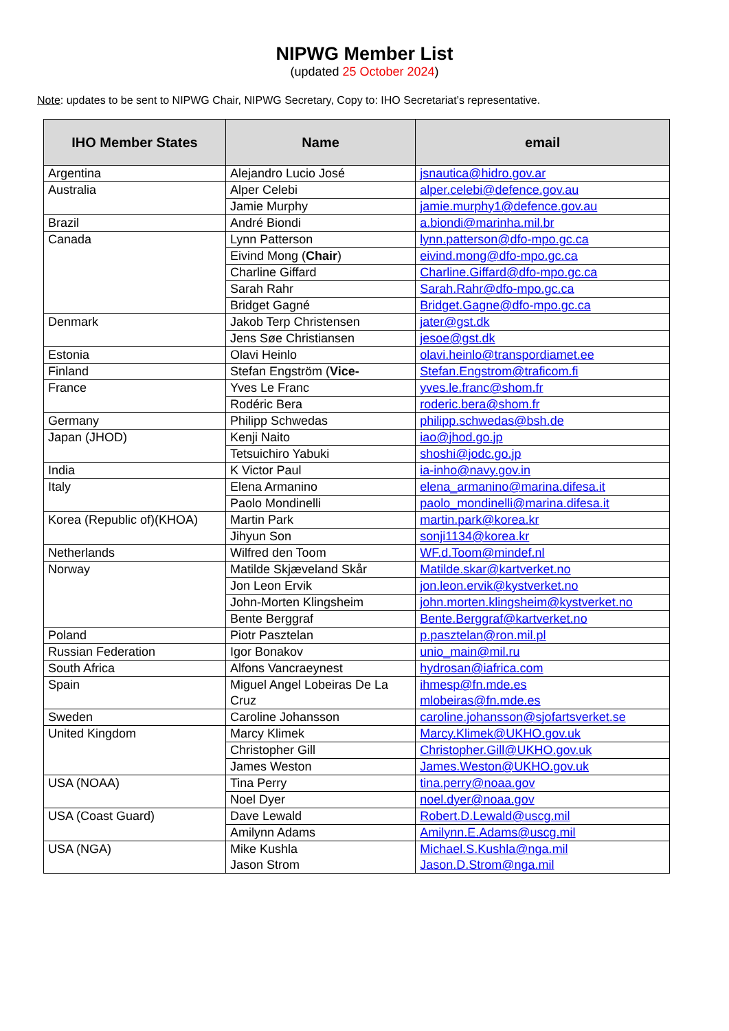NIPWG Member List
(updated 25 October 2024)
Note: updates to be sent to NIPWG Chair, NIPWG Secretary, Copy to: IHO Secretariat’s representative.
| IHO Member States | Name | email |
| --- | --- | --- |
| Argentina | Alejandro Lucio José | jsnautica@hidro.gov.ar |
| Australia | Alper Celebi | alper.celebi@defence.gov.au |
| | Jamie Murphy | jamie.murphy1@defence.gov.au |
| Brazil | André Biondi | a.biondi@marinha.mil.br |
| Canada | Lynn Patterson | lynn.patterson@dfo-mpo.gc.ca |
| | Eivind Mong ( Chair ) | eivind.mong@dfo-mpo.gc.ca |
| | Charline Giffard | Charline.Giffard@dfo-mpo.gc.ca |
| | Sarah Rahr | Sarah.Rahr@dfo-mpo.gc.ca |
| | Bridget Gagné | Bridget.Gagne@dfo-mpo.gc.ca |
| Denmark | Jakob Terp Christensen | jater@gst.dk |
| | Jens Søe Christiansen | jesoe@gst.dk |
| Estonia | Olavi Heinlo | olavi.heinlo@transpordiamet.ee |
| Finland | Stefan Engström ( Vice- | Stefan.Engstrom@traficom.fi |
| France | Yves Le Franc | yves.le.franc@shom.fr |
| | Rodéric Bera | roderic.bera@shom.fr |
| Germany | Philipp Schwedas | philipp.schwedas@bsh.de |
| Japan (JHOD) | Kenji Naito | iao@jhod.go.jp |
| | Tetsuichiro Yabuki | shoshi@jodc.go.jp |
| India | K Victor Paul | ia-inho@navy.gov.in |
| Italy | Elena Armanino | elena_armanino@marina.difesa.it |
| | Paolo Mondinelli | paolo_mondinelli@marina.difesa.it |
| Korea (Republic of)(KHOA) | Martin Park | martin.park@korea.kr |
| | Jihyun Son | sonji1134@korea.kr |
| Netherlands | Wilfred den Toom | WF.d.Toom@mindef.nl |
| Norway | Matilde Skjæveland Skår | Matilde.skar@kartverket.no |
| | Jon Leon Ervik | jon.leon.ervik@kystverket.no |
| | John-Morten Klingsheim | john.morten.klingsheim@kystverket.no |
| | Bente Berggraf | Bente.Berggraf@kartverket.no |
| Poland | Piotr Pasztelan | p.pasztelan@ron.mil.pl |
| Russian Federation | Igor Bonakov | unio_main@mil.ru |
| South Africa | Alfons Vancraeynest | hydrosan@iafrica.com |
| Spain | Miguel Angel Lobeiras De La Cruz | ihmesp@fn.mde.es mlobeiras@fn.mde.es |
| Sweden | Caroline Johansson | caroline.johansson@sjofartsverket.se |
| United Kingdom | Marcy Klimek | Marcy.Klimek@UKHO.gov.uk |
| | Christopher Gill | Christopher.Gill@UKHO.gov.uk |
| | James Weston | James.Weston@UKHO.gov.uk |
| USA (NOAA) | Tina Perry | tina.perry@noaa.gov |
| | Noel Dyer | noel.dyer@noaa.gov |
| USA (Coast Guard) | Dave Lewald | Robert.D.Lewald@uscg.mil |
| | Amilynn Adams | Amilynn.E.Adams@uscg.mil |
| USA (NGA) | Mike Kushla Jason Strom | Michael.S.Kushla@nga.mil Jason.D.Strom@nga.mil |